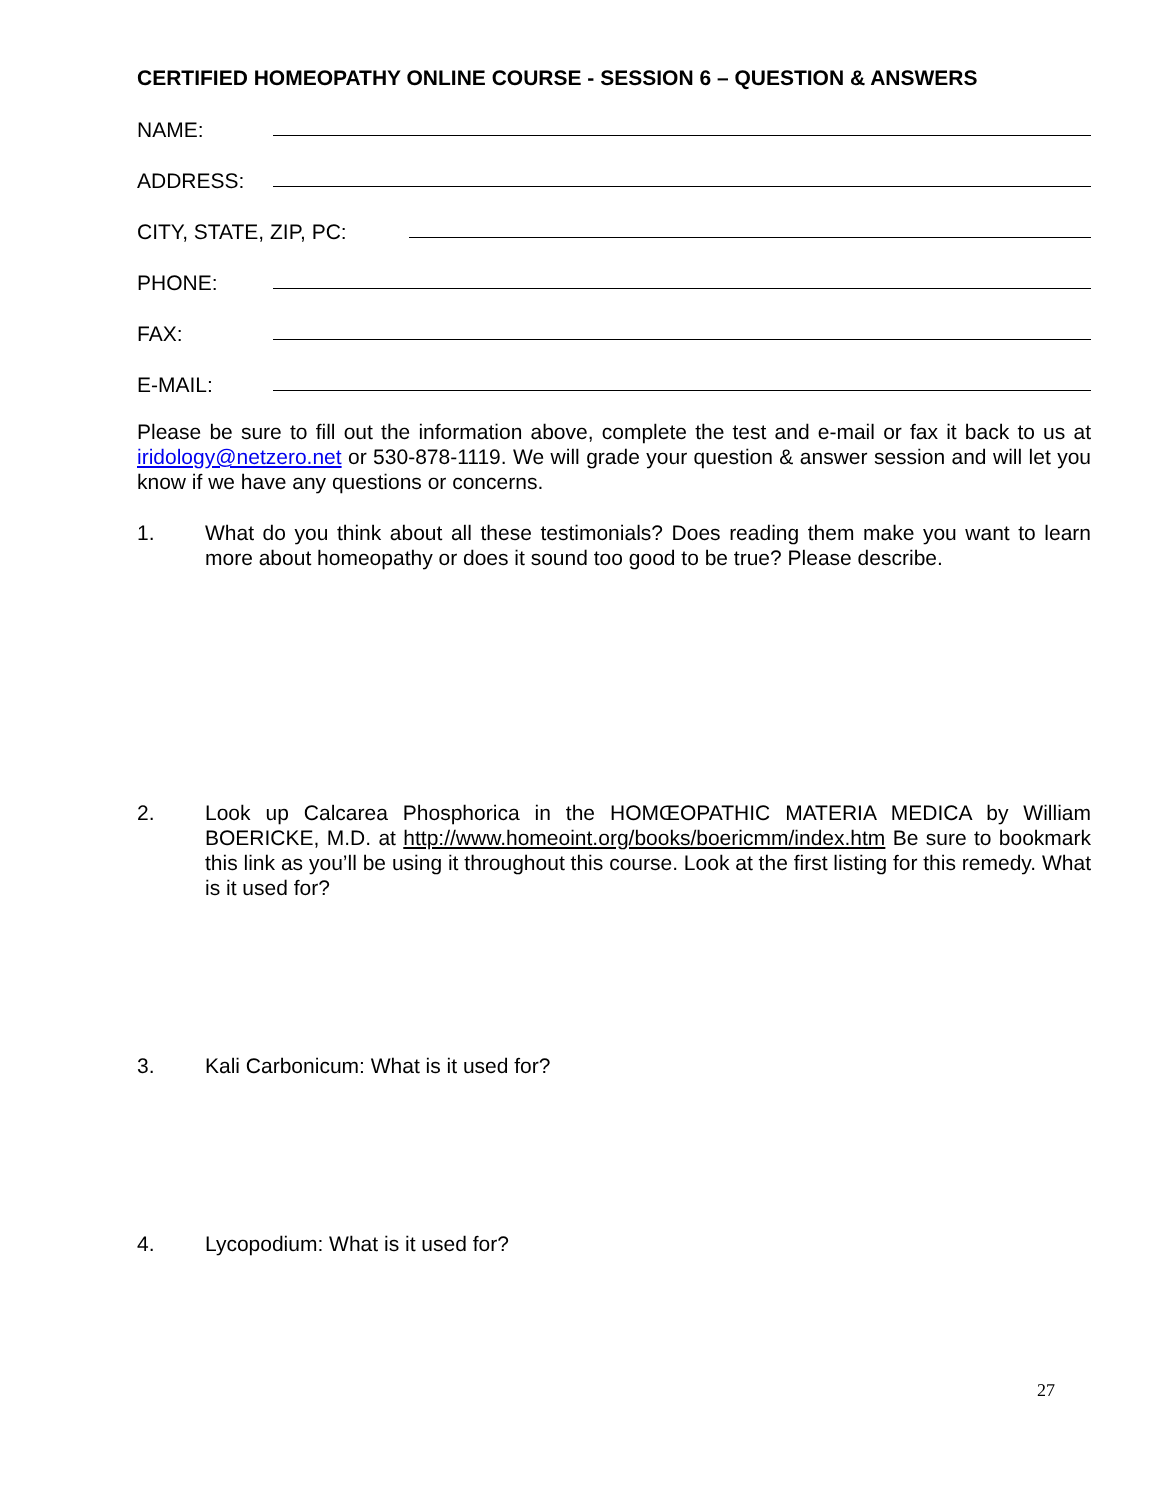CERTIFIED HOMEOPATHY ONLINE COURSE - SESSION 6 – QUESTION & ANSWERS
NAME:
ADDRESS:
CITY, STATE, ZIP, PC:
PHONE:
FAX:
E-MAIL:
Please be sure to fill out the information above, complete the test and e-mail or fax it back to us at iridology@netzero.net or 530-878-1119. We will grade your question & answer session and will let you know if we have any questions or concerns.
1. What do you think about all these testimonials? Does reading them make you want to learn more about homeopathy or does it sound too good to be true? Please describe.
2. Look up Calcarea Phosphorica in the HOMŒOPATHIC MATERIA MEDICA by William BOERICKE, M.D. at http://www.homeoint.org/books/boericmm/index.htm Be sure to bookmark this link as you’ll be using it throughout this course. Look at the first listing for this remedy. What is it used for?
3. Kali Carbonicum: What is it used for?
4. Lycopodium: What is it used for?
27